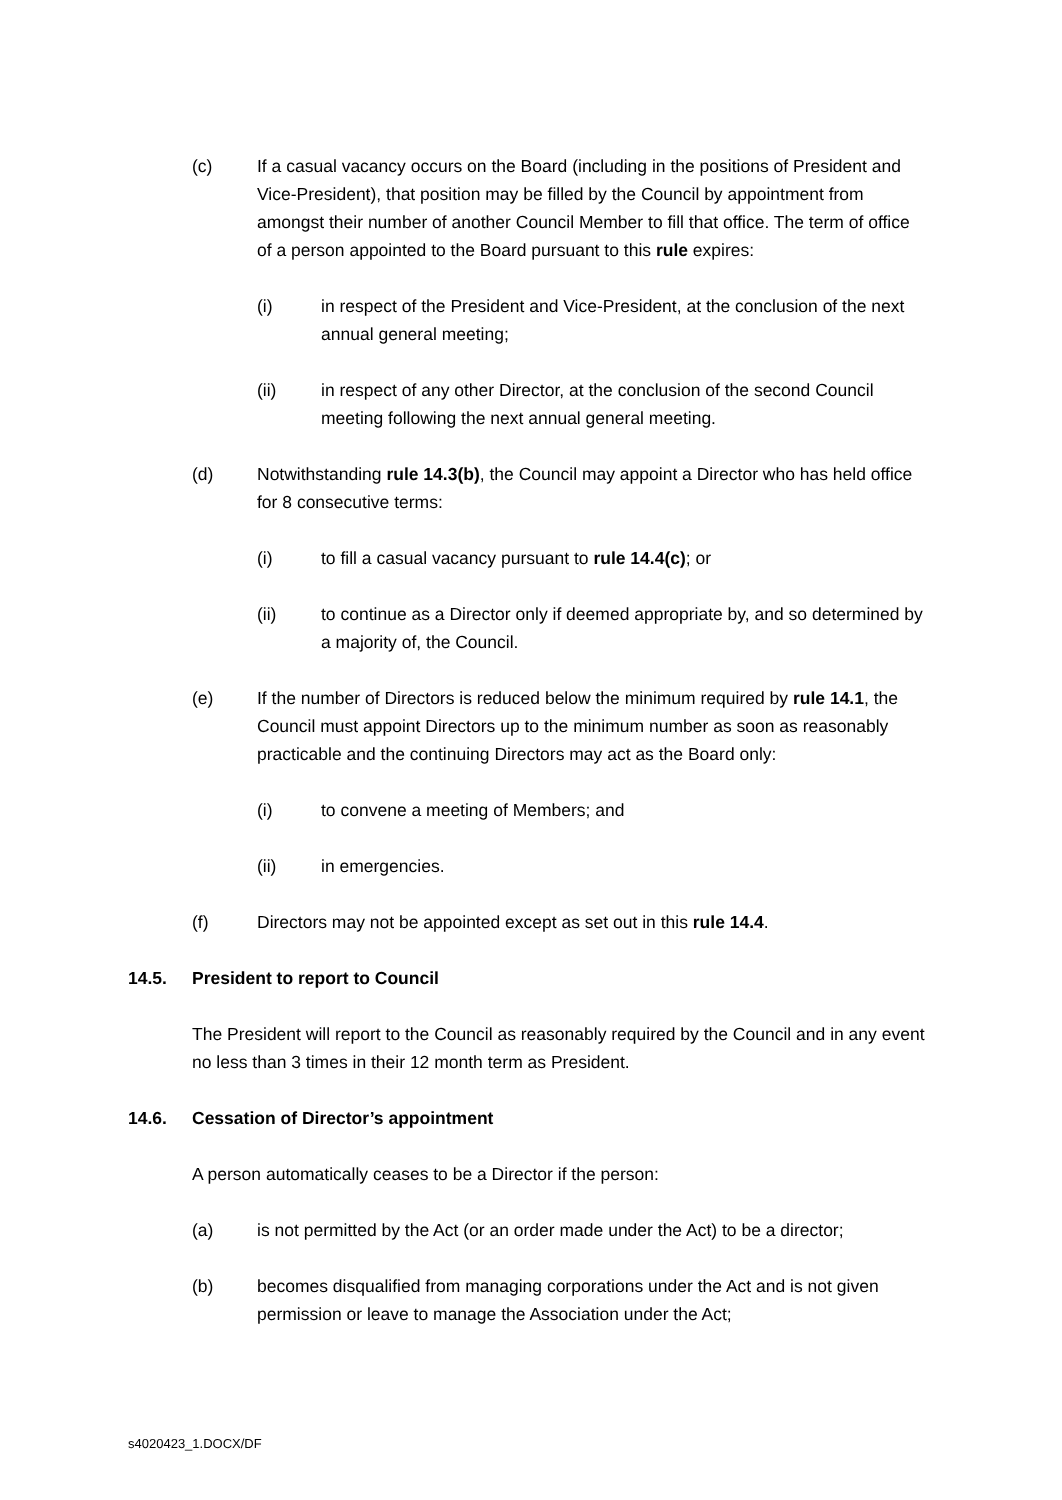(c) If a casual vacancy occurs on the Board (including in the positions of President and Vice-President), that position may be filled by the Council by appointment from amongst their number of another Council Member to fill that office. The term of office of a person appointed to the Board pursuant to this rule expires:
(i) in respect of the President and Vice-President, at the conclusion of the next annual general meeting;
(ii) in respect of any other Director, at the conclusion of the second Council meeting following the next annual general meeting.
(d) Notwithstanding rule 14.3(b), the Council may appoint a Director who has held office for 8 consecutive terms:
(i) to fill a casual vacancy pursuant to rule 14.4(c); or
(ii) to continue as a Director only if deemed appropriate by, and so determined by a majority of, the Council.
(e) If the number of Directors is reduced below the minimum required by rule 14.1, the Council must appoint Directors up to the minimum number as soon as reasonably practicable and the continuing Directors may act as the Board only:
(i) to convene a meeting of Members; and
(ii) in emergencies.
(f) Directors may not be appointed except as set out in this rule 14.4.
14.5. President to report to Council
The President will report to the Council as reasonably required by the Council and in any event no less than 3 times in their 12 month term as President.
14.6. Cessation of Director’s appointment
A person automatically ceases to be a Director if the person:
(a) is not permitted by the Act (or an order made under the Act) to be a director;
(b) becomes disqualified from managing corporations under the Act and is not given permission or leave to manage the Association under the Act;
s4020423_1.DOCX/DF